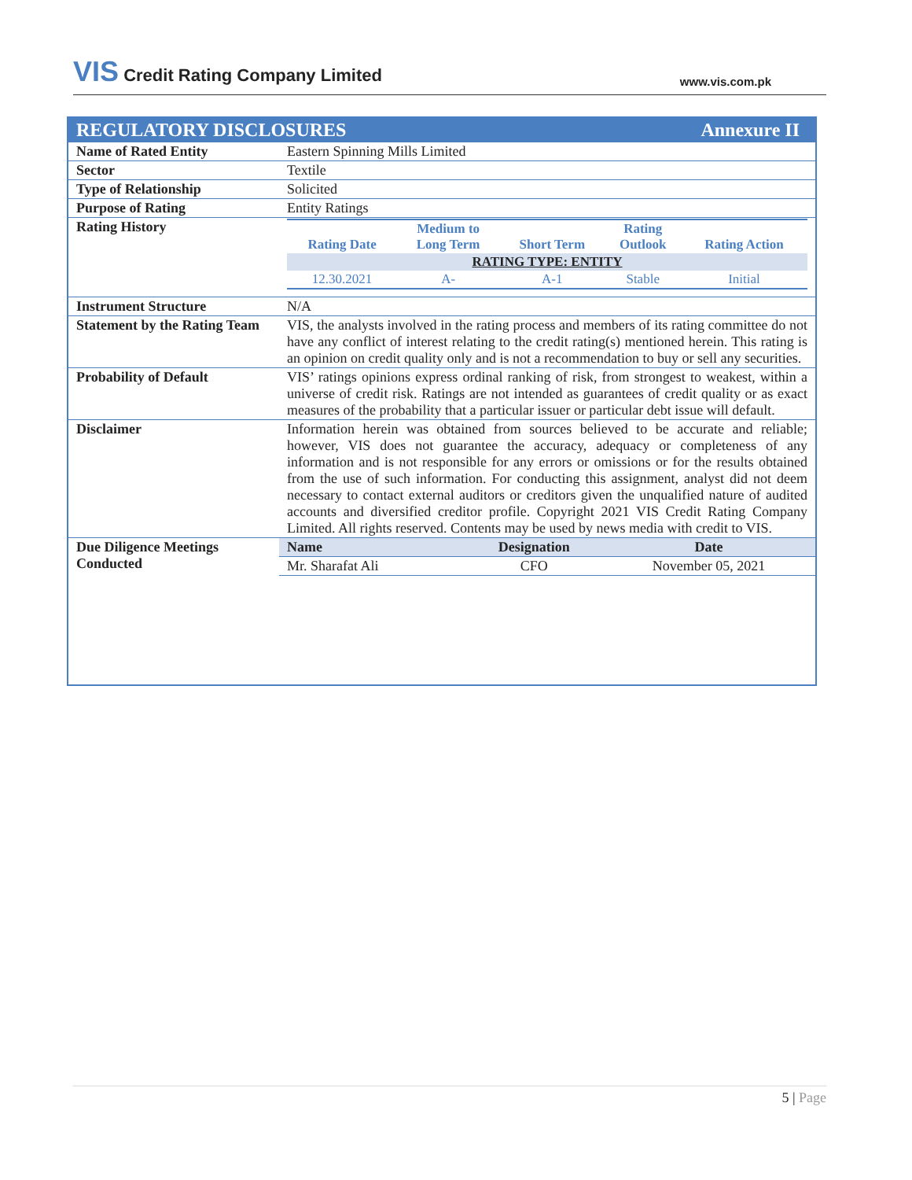VIS Credit Rating Company Limited
www.vis.com.pk
REGULATORY DISCLOSURES Annexure II
| Name of Rated Entity | Eastern Spinning Mills Limited |
| Sector | Textile |
| Type of Relationship | Solicited |
| Purpose of Rating | Entity Ratings |
| Rating History | / Rating Date / Medium to Long Term / Short Term / Rating Outlook / Rating Action / / --- / --- / --- / --- / --- / / RATING TYPE: ENTITY / / / / / / 12.30.2021 / A- / A-1 / Stable / Initial / |
| Instrument Structure | N/A |
| Statement by the Rating Team | VIS, the analysts involved in the rating process and members of its rating committee do not have any conflict of interest relating to the credit rating(s) mentioned herein. This rating is an opinion on credit quality only and is not a recommendation to buy or sell any securities. |
| Probability of Default | VIS’ ratings opinions express ordinal ranking of risk, from strongest to weakest, within a universe of credit risk. Ratings are not intended as guarantees of credit quality or as exact measures of the probability that a particular issuer or particular debt issue will default. |
| Disclaimer | Information herein was obtained from sources believed to be accurate and reliable; however, VIS does not guarantee the accuracy, adequacy or completeness of any information and is not responsible for any errors or omissions or for the results obtained from the use of such information. For conducting this assignment, analyst did not deem necessary to contact external auditors or creditors given the unqualified nature of audited accounts and diversified creditor profile. Copyright 2021 VIS Credit Rating Company Limited. All rights reserved. Contents may be used by news media with credit to VIS. |
| Due Diligence Meetings Conducted | / Name / Designation / Date / / --- / --- / --- / / Mr. Sharafat Ali / CFO / November 05, 2021 / |
5 | Page